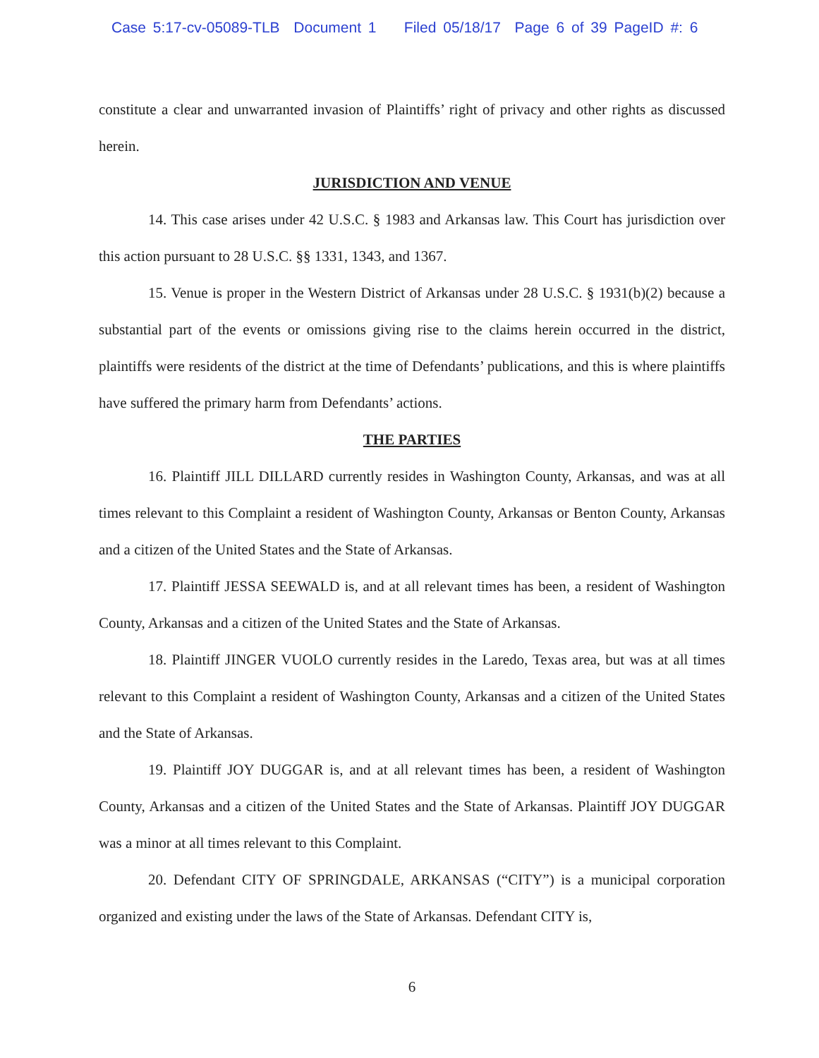Case 5:17-cv-05089-TLB Document 1 Filed 05/18/17 Page 6 of 39 PageID #: 6
constitute a clear and unwarranted invasion of Plaintiffs’ right of privacy and other rights as discussed herein.
JURISDICTION AND VENUE
14. This case arises under 42 U.S.C. § 1983 and Arkansas law. This Court has jurisdiction over this action pursuant to 28 U.S.C. §§ 1331, 1343, and 1367.
15. Venue is proper in the Western District of Arkansas under 28 U.S.C. § 1931(b)(2) because a substantial part of the events or omissions giving rise to the claims herein occurred in the district, plaintiffs were residents of the district at the time of Defendants’ publications, and this is where plaintiffs have suffered the primary harm from Defendants’ actions.
THE PARTIES
16. Plaintiff JILL DILLARD currently resides in Washington County, Arkansas, and was at all times relevant to this Complaint a resident of Washington County, Arkansas or Benton County, Arkansas and a citizen of the United States and the State of Arkansas.
17. Plaintiff JESSA SEEWALD is, and at all relevant times has been, a resident of Washington County, Arkansas and a citizen of the United States and the State of Arkansas.
18. Plaintiff JINGER VUOLO currently resides in the Laredo, Texas area, but was at all times relevant to this Complaint a resident of Washington County, Arkansas and a citizen of the United States and the State of Arkansas.
19. Plaintiff JOY DUGGAR is, and at all relevant times has been, a resident of Washington County, Arkansas and a citizen of the United States and the State of Arkansas. Plaintiff JOY DUGGAR was a minor at all times relevant to this Complaint.
20. Defendant CITY OF SPRINGDALE, ARKANSAS (“CITY”) is a municipal corporation organized and existing under the laws of the State of Arkansas. Defendant CITY is,
6